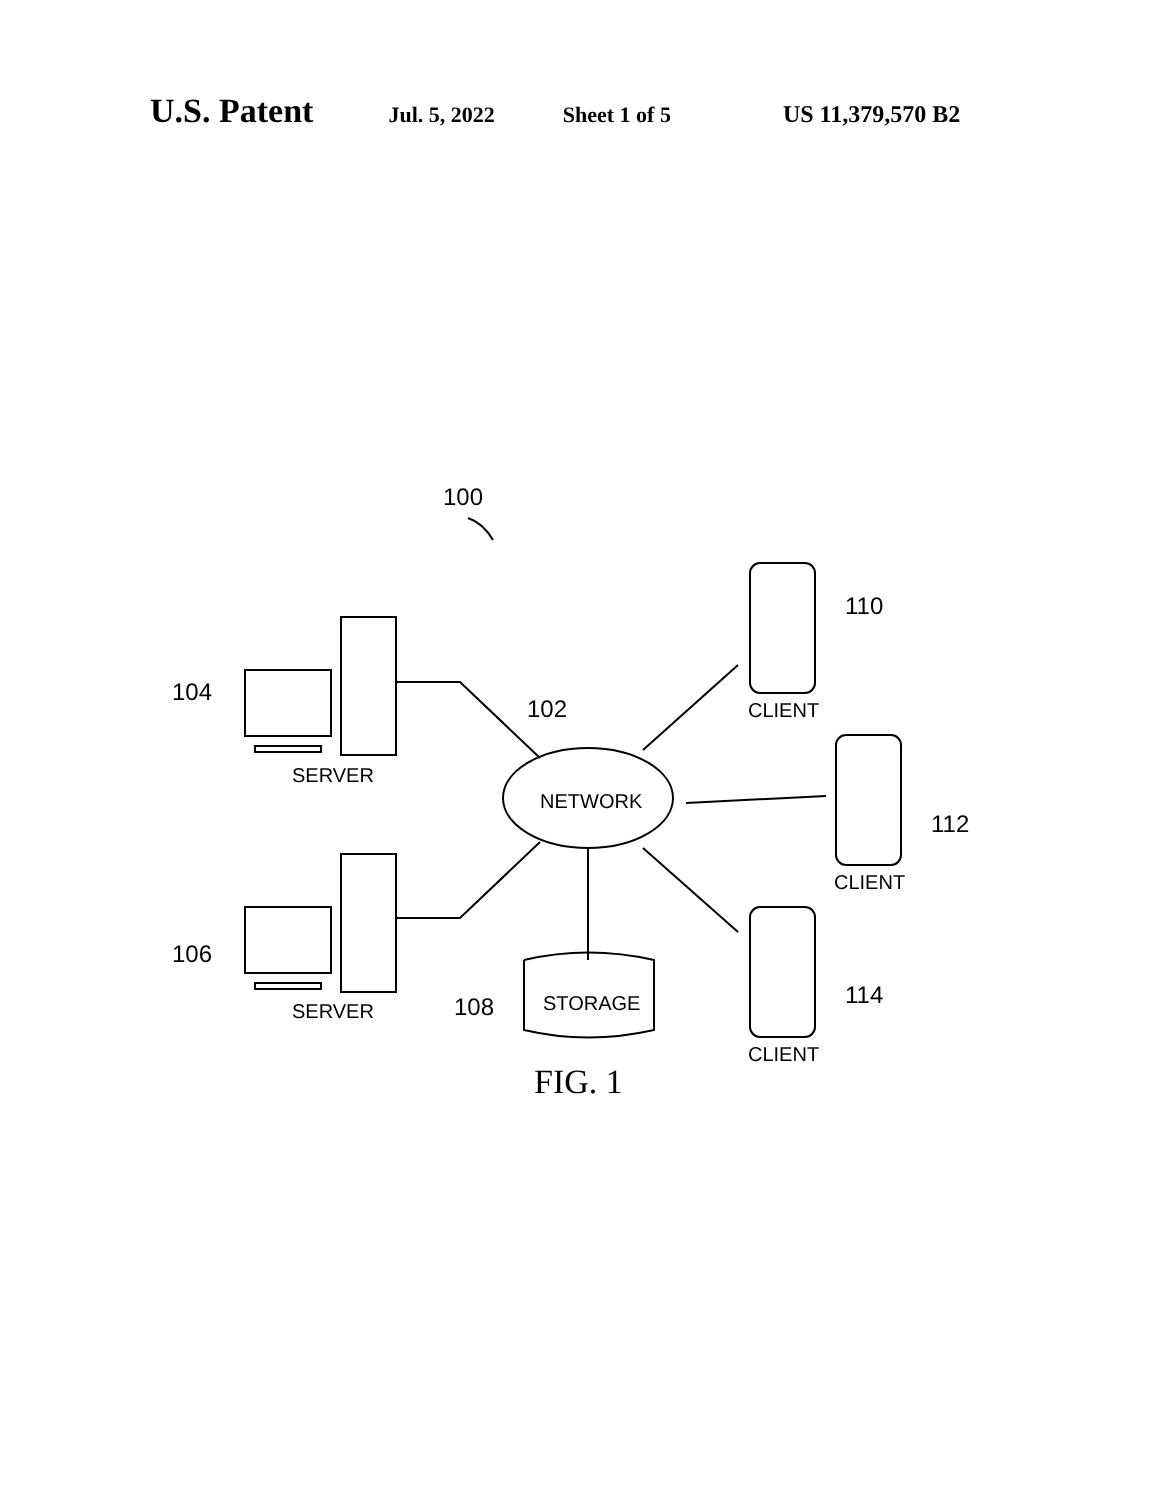U.S. Patent Jul. 5, 2022 Sheet 1 of 5 US 11,379,570 B2
100
104
SERVER
106
SERVER
102
NETWORK
STORAGE
108
CLIENT
110
CLIENT
112
CLIENT
114
FIG. 1